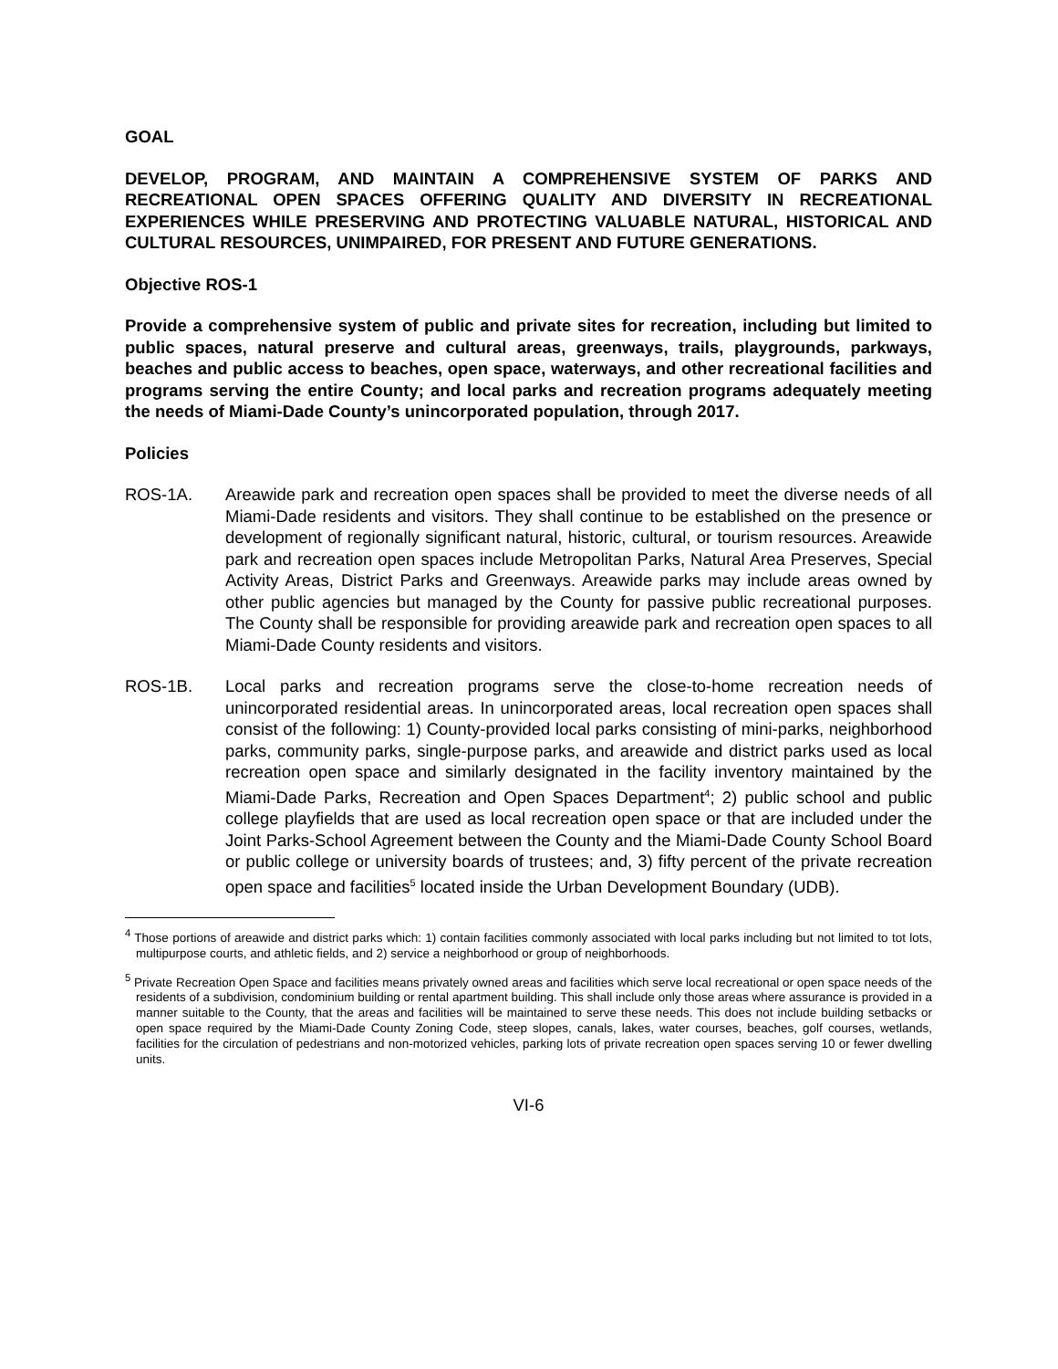GOAL
DEVELOP, PROGRAM, AND MAINTAIN A COMPREHENSIVE SYSTEM OF PARKS AND RECREATIONAL OPEN SPACES OFFERING QUALITY AND DIVERSITY IN RECREATIONAL EXPERIENCES WHILE PRESERVING AND PROTECTING VALUABLE NATURAL, HISTORICAL AND CULTURAL RESOURCES, UNIMPAIRED, FOR PRESENT AND FUTURE GENERATIONS.
Objective ROS-1
Provide a comprehensive system of public and private sites for recreation, including but limited to public spaces, natural preserve and cultural areas, greenways, trails, playgrounds, parkways, beaches and public access to beaches, open space, waterways, and other recreational facilities and programs serving the entire County; and local parks and recreation programs adequately meeting the needs of Miami-Dade County’s unincorporated population, through 2017.
Policies
ROS-1A. Areawide park and recreation open spaces shall be provided to meet the diverse needs of all Miami-Dade residents and visitors. They shall continue to be established on the presence or development of regionally significant natural, historic, cultural, or tourism resources. Areawide park and recreation open spaces include Metropolitan Parks, Natural Area Preserves, Special Activity Areas, District Parks and Greenways. Areawide parks may include areas owned by other public agencies but managed by the County for passive public recreational purposes. The County shall be responsible for providing areawide park and recreation open spaces to all Miami-Dade County residents and visitors.
ROS-1B. Local parks and recreation programs serve the close-to-home recreation needs of unincorporated residential areas. In unincorporated areas, local recreation open spaces shall consist of the following: 1) County-provided local parks consisting of mini-parks, neighborhood parks, community parks, single-purpose parks, and areawide and district parks used as local recreation open space and similarly designated in the facility inventory maintained by the Miami-Dade Parks, Recreation and Open Spaces Department<sup>4</sup>; 2) public school and public college playfields that are used as local recreation open space or that are included under the Joint Parks-School Agreement between the County and the Miami-Dade County School Board or public college or university boards of trustees; and, 3) fifty percent of the private recreation open space and facilities<sup>5</sup> located inside the Urban Development Boundary (UDB).
<sup>4</sup> Those portions of areawide and district parks which: 1) contain facilities commonly associated with local parks including but not limited to tot lots, multipurpose courts, and athletic fields, and 2) service a neighborhood or group of neighborhoods.
<sup>5</sup> Private Recreation Open Space and facilities means privately owned areas and facilities which serve local recreational or open space needs of the residents of a subdivision, condominium building or rental apartment building. This shall include only those areas where assurance is provided in a manner suitable to the County, that the areas and facilities will be maintained to serve these needs. This does not include building setbacks or open space required by the Miami-Dade County Zoning Code, steep slopes, canals, lakes, water courses, beaches, golf courses, wetlands, facilities for the circulation of pedestrians and non-motorized vehicles, parking lots of private recreation open spaces serving 10 or fewer dwelling units.
VI-6